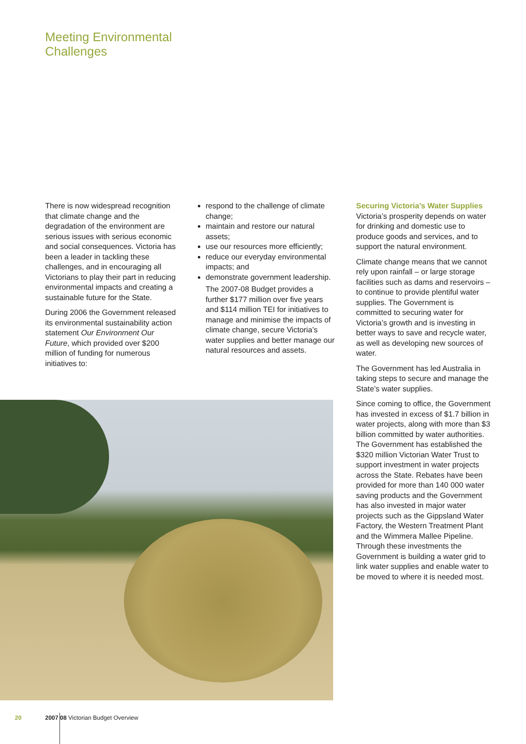Meeting Environmental
Challenges
There is now widespread recognition that climate change and the degradation of the environment are serious issues with serious economic and social consequences. Victoria has been a leader in tackling these challenges, and in encouraging all Victorians to play their part in reducing environmental impacts and creating a sustainable future for the State.
During 2006 the Government released its environmental sustainability action statement Our Environment Our Future, which provided over $200 million of funding for numerous initiatives to:
respond to the challenge of climate change;
maintain and restore our natural assets;
use our resources more efficiently;
reduce our everyday environmental impacts; and
demonstrate government leadership.
The 2007-08 Budget provides a further $177 million over five years and $114 million TEI for initiatives to manage and minimise the impacts of climate change, secure Victoria’s water supplies and better manage our natural resources and assets.
Securing Victoria’s Water Supplies
Victoria’s prosperity depends on water for drinking and domestic use to produce goods and services, and to support the natural environment.
Climate change means that we cannot rely upon rainfall – or large storage facilities such as dams and reservoirs – to continue to provide plentiful water supplies. The Government is committed to securing water for Victoria’s growth and is investing in better ways to save and recycle water, as well as developing new sources of water.
The Government has led Australia in taking steps to secure and manage the State’s water supplies.
Since coming to office, the Government has invested in excess of $1.7 billion in water projects, along with more than $3 billion committed by water authorities. The Government has established the $320 million Victorian Water Trust to support investment in water projects across the State. Rebates have been provided for more than 140 000 water saving products and the Government has also invested in major water projects such as the Gippsland Water Factory, the Western Treatment Plant and the Wimmera Mallee Pipeline. Through these investments the Government is building a water grid to link water supplies and enable water to be moved to where it is needed most.
20 2007 08 Victorian Budget Overview